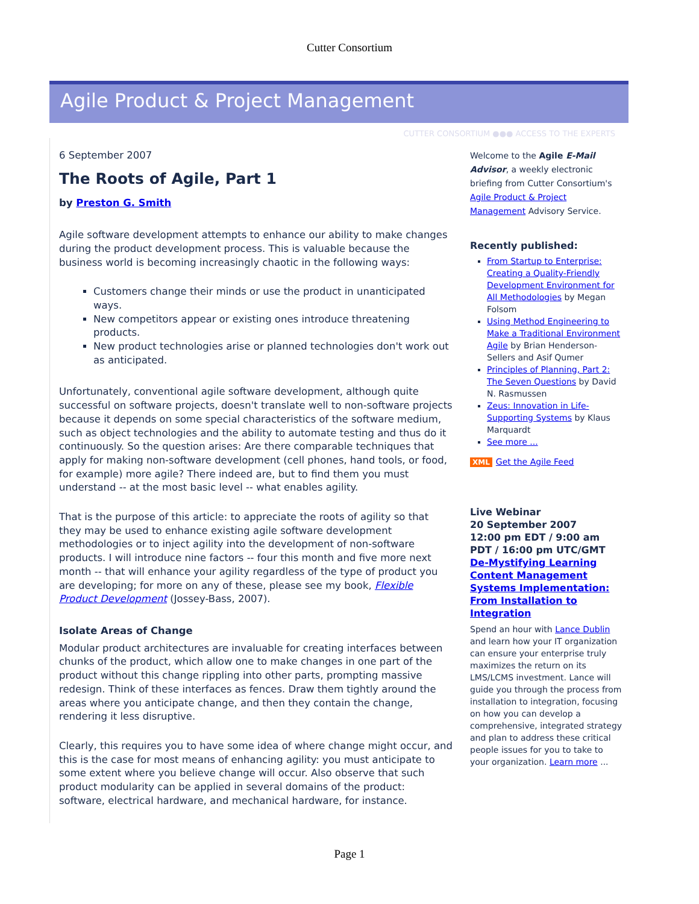Cutter Consortium
Agile Product & Project Management
CUTTER CONSORTIUM ●●● ACCESS TO THE EXPERTS
6 September 2007
The Roots of Agile, Part 1
by Preston G. Smith
Agile software development attempts to enhance our ability to make changes during the product development process. This is valuable because the business world is becoming increasingly chaotic in the following ways:
Customers change their minds or use the product in unanticipated ways.
New competitors appear or existing ones introduce threatening products.
New product technologies arise or planned technologies don't work out as anticipated.
Unfortunately, conventional agile software development, although quite successful on software projects, doesn't translate well to non-software projects because it depends on some special characteristics of the software medium, such as object technologies and the ability to automate testing and thus do it continuously. So the question arises: Are there comparable techniques that apply for making non-software development (cell phones, hand tools, or food, for example) more agile? There indeed are, but to find them you must understand -- at the most basic level -- what enables agility.
That is the purpose of this article: to appreciate the roots of agility so that they may be used to enhance existing agile software development methodologies or to inject agility into the development of non-software products. I will introduce nine factors -- four this month and five more next month -- that will enhance your agility regardless of the type of product you are developing; for more on any of these, please see my book, Flexible Product Development (Jossey-Bass, 2007).
Isolate Areas of Change
Modular product architectures are invaluable for creating interfaces between chunks of the product, which allow one to make changes in one part of the product without this change rippling into other parts, prompting massive redesign. Think of these interfaces as fences. Draw them tightly around the areas where you anticipate change, and then they contain the change, rendering it less disruptive.
Clearly, this requires you to have some idea of where change might occur, and this is the case for most means of enhancing agility: you must anticipate to some extent where you believe change will occur. Also observe that such product modularity can be applied in several domains of the product: software, electrical hardware, and mechanical hardware, for instance.
Welcome to the Agile E-Mail Advisor, a weekly electronic briefing from Cutter Consortium's Agile Product & Project Management Advisory Service.
Recently published:
From Startup to Enterprise: Creating a Quality-Friendly Development Environment for All Methodologies by Megan Folsom
Using Method Engineering to Make a Traditional Environment Agile by Brian Henderson-Sellers and Asif Qumer
Principles of Planning, Part 2: The Seven Questions by David N. Rasmussen
Zeus: Innovation in Life-Supporting Systems by Klaus Marquardt
See more ...
XML Get the Agile Feed
Live Webinar
20 September 2007
12:00 pm EDT / 9:00 am PDT / 16:00 pm UTC/GMT
De-Mystifying Learning Content Management Systems Implementation: From Installation to Integration
Spend an hour with Lance Dublin and learn how your IT organization can ensure your enterprise truly maximizes the return on its LMS/LCMS investment. Lance will guide you through the process from installation to integration, focusing on how you can develop a comprehensive, integrated strategy and plan to address these critical people issues for you to take to your organization. Learn more ...
Page 1